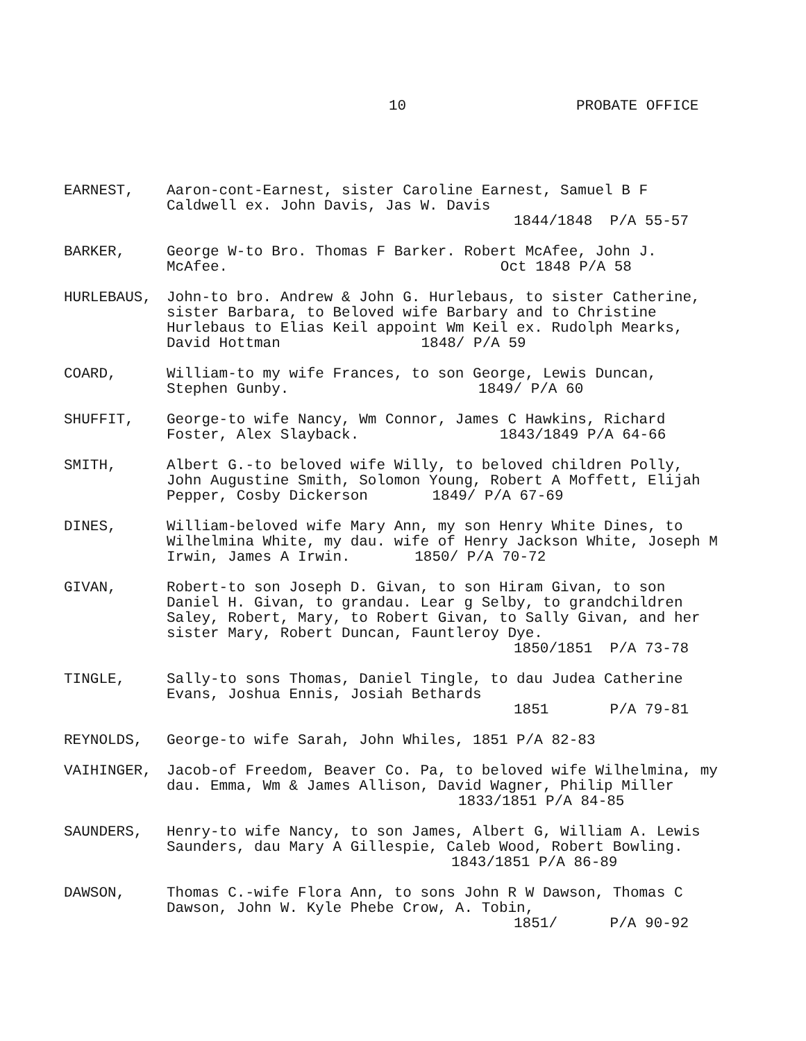10 PROBATE OFFICE
EARNEST, Aaron-cont-Earnest, sister Caroline Earnest, Samuel B F Caldwell ex. John Davis, Jas W. Davis
1844/1848 P/A 55-57
BARKER, George W-to Bro. Thomas F Barker. Robert McAfee, John J. McAfee. Oct 1848 P/A 58
HURLEBAUS, John-to bro. Andrew & John G. Hurlebaus, to sister Catherine, sister Barbara, to Beloved wife Barbary and to Christine Hurlebaus to Elias Keil appoint Wm Keil ex. Rudolph Mearks, David Hottman 1848/ P/A 59
COARD, William-to my wife Frances, to son George, Lewis Duncan, Stephen Gunby. 1849/ P/A 60
SHUFFIT, George-to wife Nancy, Wm Connor, James C Hawkins, Richard Foster, Alex Slayback. 1843/1849 P/A 64-66
SMITH, Albert G.-to beloved wife Willy, to beloved children Polly, John Augustine Smith, Solomon Young, Robert A Moffett, Elijah Pepper, Cosby Dickerson 1849/ P/A 67-69
DINES, William-beloved wife Mary Ann, my son Henry White Dines, to Wilhelmina White, my dau. wife of Henry Jackson White, Joseph M Irwin, James A Irwin. 1850/ P/A 70-72
GIVAN, Robert-to son Joseph D. Givan, to son Hiram Givan, to son Daniel H. Givan, to grandau. Lear g Selby, to grandchildren Saley, Robert, Mary, to Robert Givan, to Sally Givan, and her sister Mary, Robert Duncan, Fauntleroy Dye.
1850/1851 P/A 73-78
TINGLE, Sally-to sons Thomas, Daniel Tingle, to dau Judea Catherine Evans, Joshua Ennis, Josiah Bethards
1851 P/A 79-81
REYNOLDS, George-to wife Sarah, John Whiles, 1851 P/A 82-83
VAIHINGER, Jacob-of Freedom, Beaver Co. Pa, to beloved wife Wilhelmina, my dau. Emma, Wm & James Allison, David Wagner, Philip Miller 1833/1851 P/A 84-85
SAUNDERS, Henry-to wife Nancy, to son James, Albert G, William A. Lewis Saunders, dau Mary A Gillespie, Caleb Wood, Robert Bowling. 1843/1851 P/A 86-89
DAWSON, Thomas C.-wife Flora Ann, to sons John R W Dawson, Thomas C Dawson, John W. Kyle Phebe Crow, A. Tobin,
1851/ P/A 90-92